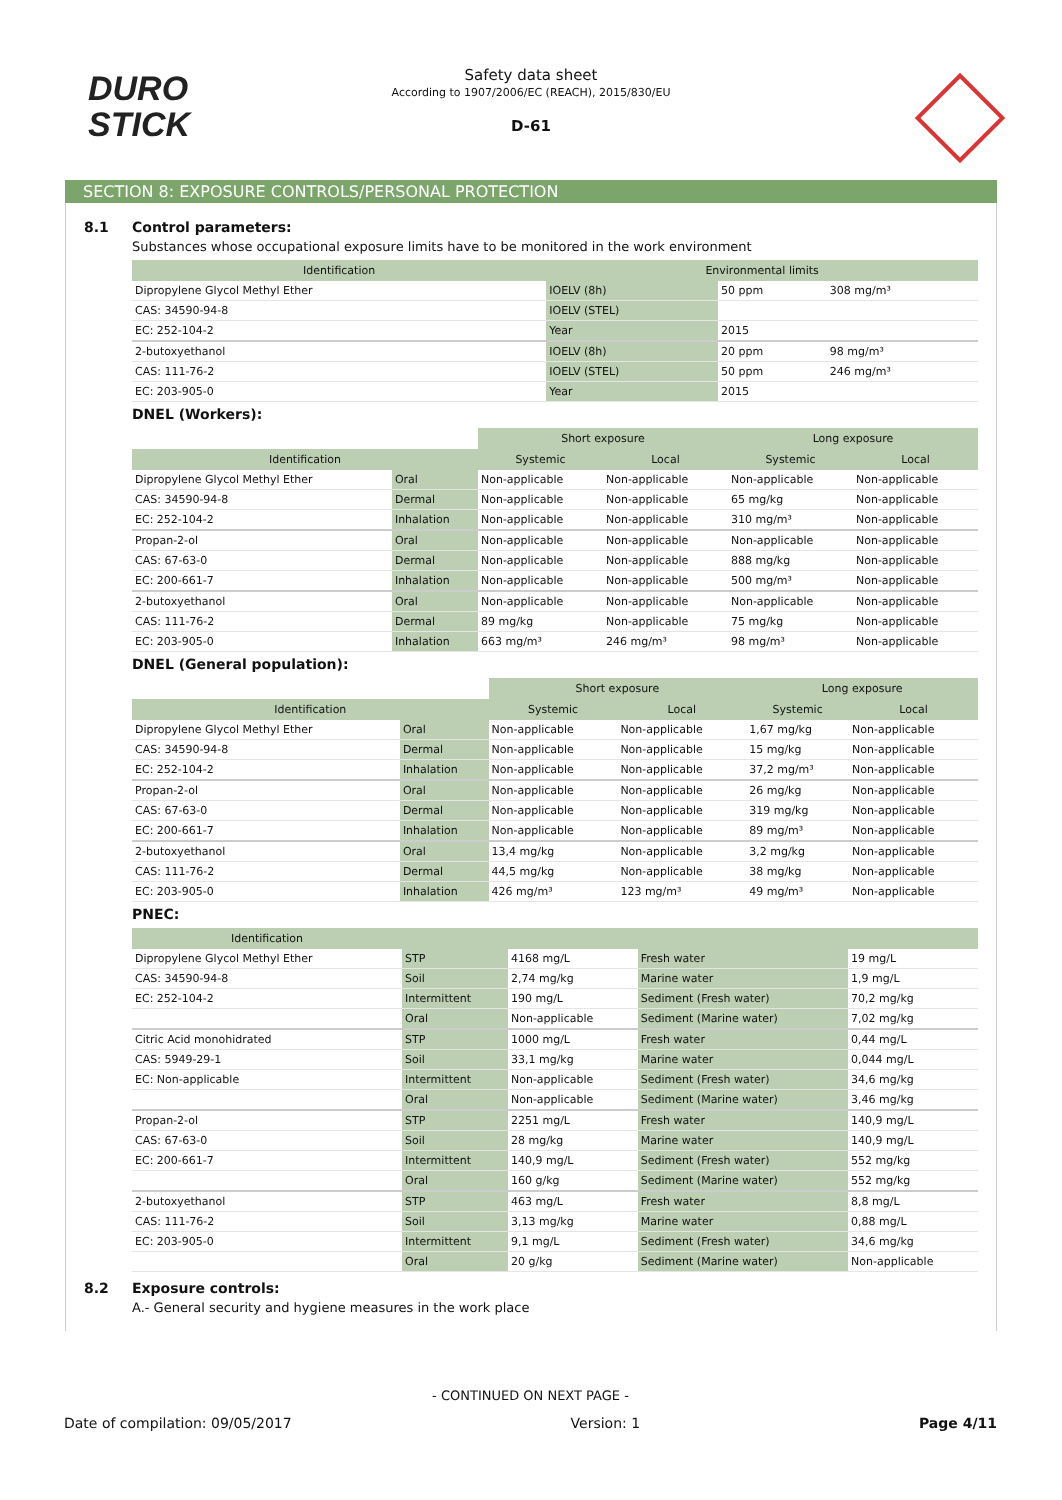DURO
STICK
Safety data sheet
According to 1907/2006/EC (REACH), 2015/830/EU
D-61
SECTION 8: EXPOSURE CONTROLS/PERSONAL PROTECTION
8.1 Control parameters:
Substances whose occupational exposure limits have to be monitored in the work environment
| Identification | Environmental limits | | |
| --- | --- | --- | --- |
| Dipropylene Glycol Methyl Ether | IOELV (8h) | 50 ppm | 308 mg/m³ |
| CAS: 34590-94-8 | IOELV (STEL) | | |
| EC: 252-104-2 | Year | 2015 | |
| 2-butoxyethanol | IOELV (8h) | 20 ppm | 98 mg/m³ |
| CAS: 111-76-2 | IOELV (STEL) | 50 ppm | 246 mg/m³ |
| EC: 203-905-0 | Year | 2015 | |
DNEL (Workers):
| | | Short exposure | | Long exposure | |
| Identification | | Systemic | Local | Systemic | Local |
| Dipropylene Glycol Methyl Ether | Oral | Non-applicable | Non-applicable | Non-applicable | Non-applicable |
| CAS: 34590-94-8 | Dermal | Non-applicable | Non-applicable | 65 mg/kg | Non-applicable |
| EC: 252-104-2 | Inhalation | Non-applicable | Non-applicable | 310 mg/m³ | Non-applicable |
| Propan-2-ol | Oral | Non-applicable | Non-applicable | Non-applicable | Non-applicable |
| CAS: 67-63-0 | Dermal | Non-applicable | Non-applicable | 888 mg/kg | Non-applicable |
| EC: 200-661-7 | Inhalation | Non-applicable | Non-applicable | 500 mg/m³ | Non-applicable |
| 2-butoxyethanol | Oral | Non-applicable | Non-applicable | Non-applicable | Non-applicable |
| CAS: 111-76-2 | Dermal | 89 mg/kg | Non-applicable | 75 mg/kg | Non-applicable |
| EC: 203-905-0 | Inhalation | 663 mg/m³ | 246 mg/m³ | 98 mg/m³ | Non-applicable |
DNEL (General population):
| | | Short exposure | | Long exposure | |
| Identification | | Systemic | Local | Systemic | Local |
| Dipropylene Glycol Methyl Ether | Oral | Non-applicable | Non-applicable | 1,67 mg/kg | Non-applicable |
| CAS: 34590-94-8 | Dermal | Non-applicable | Non-applicable | 15 mg/kg | Non-applicable |
| EC: 252-104-2 | Inhalation | Non-applicable | Non-applicable | 37,2 mg/m³ | Non-applicable |
| Propan-2-ol | Oral | Non-applicable | Non-applicable | 26 mg/kg | Non-applicable |
| CAS: 67-63-0 | Dermal | Non-applicable | Non-applicable | 319 mg/kg | Non-applicable |
| EC: 200-661-7 | Inhalation | Non-applicable | Non-applicable | 89 mg/m³ | Non-applicable |
| 2-butoxyethanol | Oral | 13,4 mg/kg | Non-applicable | 3,2 mg/kg | Non-applicable |
| CAS: 111-76-2 | Dermal | 44,5 mg/kg | Non-applicable | 38 mg/kg | Non-applicable |
| EC: 203-905-0 | Inhalation | 426 mg/m³ | 123 mg/m³ | 49 mg/m³ | Non-applicable |
PNEC:
| Identification | | | | |
| --- | --- | --- | --- | --- |
| Dipropylene Glycol Methyl Ether | STP | 4168 mg/L | Fresh water | 19 mg/L |
| CAS: 34590-94-8 | Soil | 2,74 mg/kg | Marine water | 1,9 mg/L |
| EC: 252-104-2 | Intermittent | 190 mg/L | Sediment (Fresh water) | 70,2 mg/kg |
| | Oral | Non-applicable | Sediment (Marine water) | 7,02 mg/kg |
| Citric Acid monohidrated | STP | 1000 mg/L | Fresh water | 0,44 mg/L |
| CAS: 5949-29-1 | Soil | 33,1 mg/kg | Marine water | 0,044 mg/L |
| EC: Non-applicable | Intermittent | Non-applicable | Sediment (Fresh water) | 34,6 mg/kg |
| | Oral | Non-applicable | Sediment (Marine water) | 3,46 mg/kg |
| Propan-2-ol | STP | 2251 mg/L | Fresh water | 140,9 mg/L |
| CAS: 67-63-0 | Soil | 28 mg/kg | Marine water | 140,9 mg/L |
| EC: 200-661-7 | Intermittent | 140,9 mg/L | Sediment (Fresh water) | 552 mg/kg |
| | Oral | 160 g/kg | Sediment (Marine water) | 552 mg/kg |
| 2-butoxyethanol | STP | 463 mg/L | Fresh water | 8,8 mg/L |
| CAS: 111-76-2 | Soil | 3,13 mg/kg | Marine water | 0,88 mg/L |
| EC: 203-905-0 | Intermittent | 9,1 mg/L | Sediment (Fresh water) | 34,6 mg/kg |
| | Oral | 20 g/kg | Sediment (Marine water) | Non-applicable |
8.2 Exposure controls:
A.- General security and hygiene measures in the work place
- CONTINUED ON NEXT PAGE -
Date of compilation: 09/05/2017 Version: 1 Page 4/11